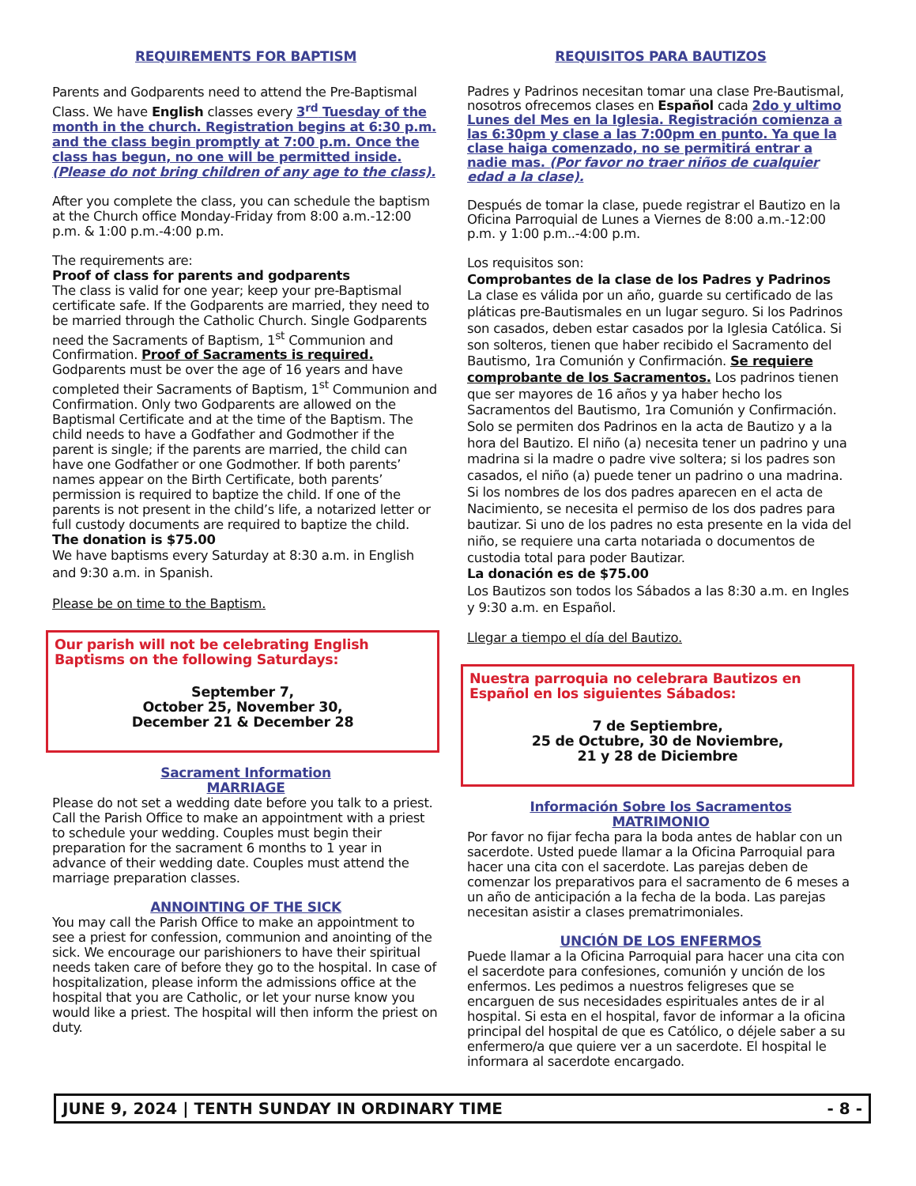REQUIREMENTS FOR BAPTISM
Parents and Godparents need to attend the Pre-Baptismal Class. We have English classes every 3<sup>rd</sup> Tuesday of the month in the church. Registration begins at 6:30 p.m. and the class begin promptly at 7:00 p.m. Once the class has begun, no one will be permitted inside. (Please do not bring children of any age to the class).
After you complete the class, you can schedule the baptism at the Church office Monday-Friday from 8:00 a.m.-12:00 p.m. & 1:00 p.m.-4:00 p.m.
The requirements are:
Proof of class for parents and godparents
The class is valid for one year; keep your pre-Baptismal certificate safe. If the Godparents are married, they need to be married through the Catholic Church. Single Godparents need the Sacraments of Baptism, 1<sup>st</sup> Communion and Confirmation. Proof of Sacraments is required. Godparents must be over the age of 16 years and have completed their Sacraments of Baptism, 1<sup>st</sup> Communion and Confirmation. Only two Godparents are allowed on the Baptismal Certificate and at the time of the Baptism. The child needs to have a Godfather and Godmother if the parent is single; if the parents are married, the child can have one Godfather or one Godmother. If both parents’ names appear on the Birth Certificate, both parents’ permission is required to baptize the child. If one of the parents is not present in the child’s life, a notarized letter or full custody documents are required to baptize the child.
The donation is $75.00
We have baptisms every Saturday at 8:30 a.m. in English and 9:30 a.m. in Spanish.
Please be on time to the Baptism.
Our parish will not be celebrating English Baptisms on the following Saturdays:
September 7,
October 25, November 30,
December 21 & December 28
Sacrament Information
MARRIAGE
Please do not set a wedding date before you talk to a priest. Call the Parish Office to make an appointment with a priest to schedule your wedding. Couples must begin their preparation for the sacrament 6 months to 1 year in advance of their wedding date. Couples must attend the marriage preparation classes.
ANNOINTING OF THE SICK
You may call the Parish Office to make an appointment to see a priest for confession, communion and anointing of the sick. We encourage our parishioners to have their spiritual needs taken care of before they go to the hospital. In case of hospitalization, please inform the admissions office at the hospital that you are Catholic, or let your nurse know you would like a priest. The hospital will then inform the priest on duty.
REQUISITOS PARA BAUTIZOS
Padres y Padrinos necesitan tomar una clase Pre-Bautismal, nosotros ofrecemos clases en Español cada 2do y ultimo Lunes del Mes en la Iglesia. Registración comienza a las 6:30pm y clase a las 7:00pm en punto. Ya que la clase haiga comenzado, no se permitirá entrar a nadie mas. (Por favor no traer niños de cualquier edad a la clase).
Después de tomar la clase, puede registrar el Bautizo en la Oficina Parroquial de Lunes a Viernes de 8:00 a.m.-12:00 p.m. y 1:00 p.m..-4:00 p.m.
Los requisitos son:
Comprobantes de la clase de los Padres y Padrinos
La clase es válida por un año, guarde su certificado de las pláticas pre-Bautismales en un lugar seguro. Si los Padrinos son casados, deben estar casados por la Iglesia Católica. Si son solteros, tienen que haber recibido el Sacramento del Bautismo, 1ra Comunión y Confirmación. Se requiere comprobante de los Sacramentos. Los padrinos tienen que ser mayores de 16 años y ya haber hecho los Sacramentos del Bautismo, 1ra Comunión y Confirmación. Solo se permiten dos Padrinos en la acta de Bautizo y a la hora del Bautizo. El niño (a) necesita tener un padrino y una madrina si la madre o padre vive soltera; si los padres son casados, el niño (a) puede tener un padrino o una madrina. Si los nombres de los dos padres aparecen en el acta de Nacimiento, se necesita el permiso de los dos padres para bautizar. Si uno de los padres no esta presente en la vida del niño, se requiere una carta notariada o documentos de custodia total para poder Bautizar.
La donación es de $75.00
Los Bautizos son todos los Sábados a las 8:30 a.m. en Ingles y 9:30 a.m. en Español.
Llegar a tiempo el día del Bautizo.
Nuestra parroquia no celebrara Bautizos en Español en los siguientes Sábados:
7 de Septiembre,
25 de Octubre, 30 de Noviembre,
21 y 28 de Diciembre
Información Sobre los Sacramentos
MATRIMONIO
Por favor no fijar fecha para la boda antes de hablar con un sacerdote. Usted puede llamar a la Oficina Parroquial para hacer una cita con el sacerdote. Las parejas deben de comenzar los preparativos para el sacramento de 6 meses a un año de anticipación a la fecha de la boda. Las parejas necesitan asistir a clases prematrimoniales.
UNCIÓN DE LOS ENFERMOS
Puede llamar a la Oficina Parroquial para hacer una cita con el sacerdote para confesiones, comunión y unción de los enfermos. Les pedimos a nuestros feligreses que se encarguen de sus necesidades espirituales antes de ir al hospital. Si esta en el hospital, favor de informar a la oficina principal del hospital de que es Católico, o déjele saber a su enfermero/a que quiere ver a un sacerdote. El hospital le informara al sacerdote encargado.
JUNE 9, 2024 | TENTH SUNDAY IN ORDINARY TIME - 8 -